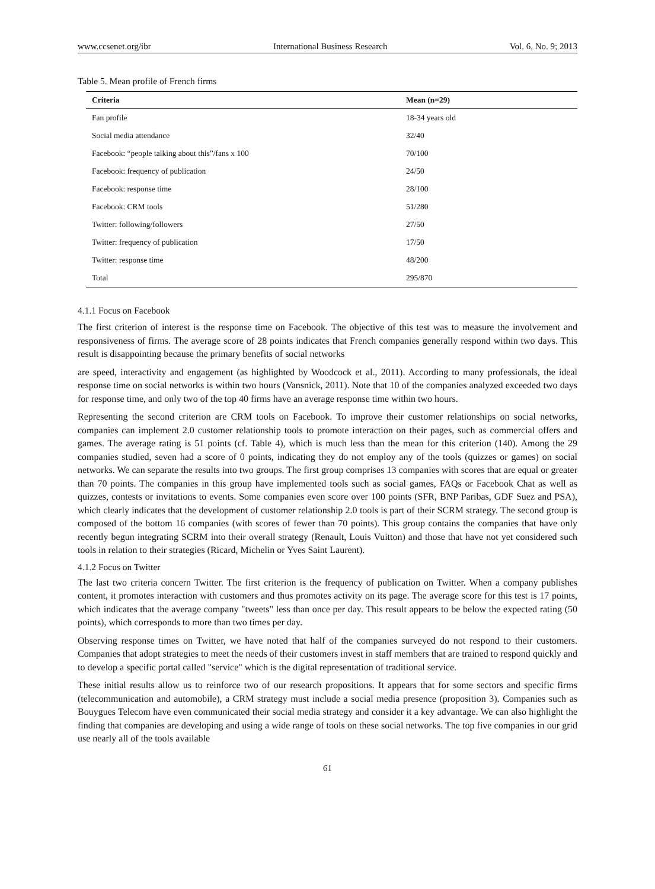www.ccsenet.org/ibr International Business Research Vol. 6, No. 9; 2013
Table 5. Mean profile of French firms
| Criteria | Mean (n=29) |
| --- | --- |
| Fan profile | 18-34 years old |
| Social media attendance | 32/40 |
| Facebook: “people talking about this”/fans x 100 | 70/100 |
| Facebook: frequency of publication | 24/50 |
| Facebook: response time | 28/100 |
| Facebook: CRM tools | 51/280 |
| Twitter: following/followers | 27/50 |
| Twitter: frequency of publication | 17/50 |
| Twitter: response time | 48/200 |
| Total | 295/870 |
4.1.1 Focus on Facebook
The first criterion of interest is the response time on Facebook. The objective of this test was to measure the involvement and responsiveness of firms. The average score of 28 points indicates that French companies generally respond within two days. This result is disappointing because the primary benefits of social networks
are speed, interactivity and engagement (as highlighted by Woodcock et al., 2011). According to many professionals, the ideal response time on social networks is within two hours (Vansnick, 2011). Note that 10 of the companies analyzed exceeded two days for response time, and only two of the top 40 firms have an average response time within two hours.
Representing the second criterion are CRM tools on Facebook. To improve their customer relationships on social networks, companies can implement 2.0 customer relationship tools to promote interaction on their pages, such as commercial offers and games. The average rating is 51 points (cf. Table 4), which is much less than the mean for this criterion (140). Among the 29 companies studied, seven had a score of 0 points, indicating they do not employ any of the tools (quizzes or games) on social networks. We can separate the results into two groups. The first group comprises 13 companies with scores that are equal or greater than 70 points. The companies in this group have implemented tools such as social games, FAQs or Facebook Chat as well as quizzes, contests or invitations to events. Some companies even score over 100 points (SFR, BNP Paribas, GDF Suez and PSA), which clearly indicates that the development of customer relationship 2.0 tools is part of their SCRM strategy. The second group is composed of the bottom 16 companies (with scores of fewer than 70 points). This group contains the companies that have only recently begun integrating SCRM into their overall strategy (Renault, Louis Vuitton) and those that have not yet considered such tools in relation to their strategies (Ricard, Michelin or Yves Saint Laurent).
4.1.2 Focus on Twitter
The last two criteria concern Twitter. The first criterion is the frequency of publication on Twitter. When a company publishes content, it promotes interaction with customers and thus promotes activity on its page. The average score for this test is 17 points, which indicates that the average company "tweets" less than once per day. This result appears to be below the expected rating (50 points), which corresponds to more than two times per day.
Observing response times on Twitter, we have noted that half of the companies surveyed do not respond to their customers. Companies that adopt strategies to meet the needs of their customers invest in staff members that are trained to respond quickly and to develop a specific portal called "service" which is the digital representation of traditional service.
These initial results allow us to reinforce two of our research propositions. It appears that for some sectors and specific firms (telecommunication and automobile), a CRM strategy must include a social media presence (proposition 3). Companies such as Bouygues Telecom have even communicated their social media strategy and consider it a key advantage. We can also highlight the finding that companies are developing and using a wide range of tools on these social networks. The top five companies in our grid use nearly all of the tools available
61